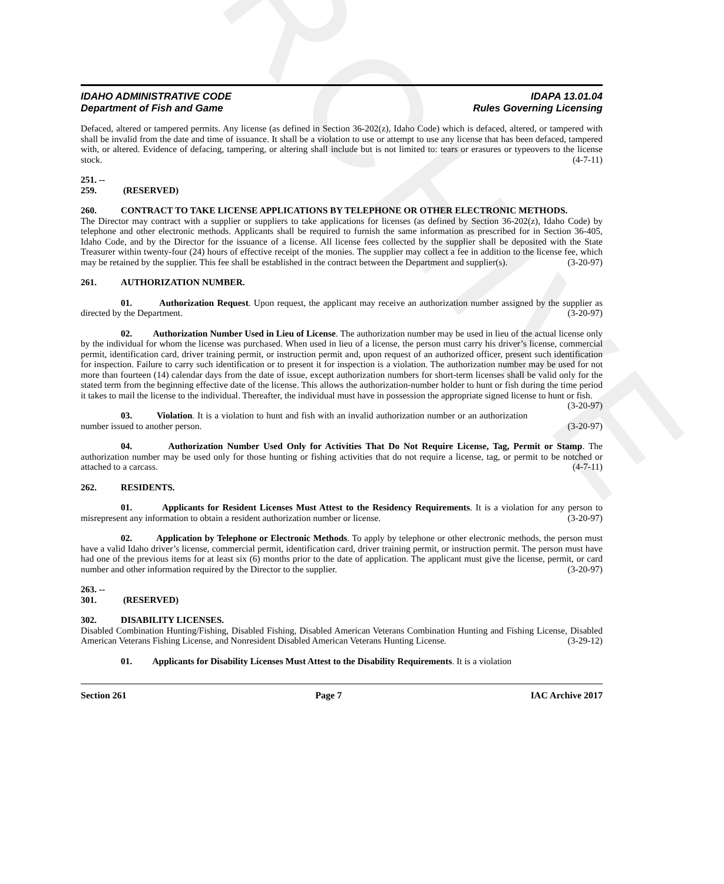ARCHIVE
IDAHO ADMINISTRATIVE CODE
Department of Fish and Game
IDAPA 13.01.04
Rules Governing Licensing
Defaced, altered or tampered permits. Any license (as defined in Section 36-202(z), Idaho Code) which is defaced, altered, or tampered with shall be invalid from the date and time of issuance. It shall be a violation to use or attempt to use any license that has been defaced, tampered with, or altered. Evidence of defacing, tampering, or altering shall include but is not limited to: tears or erasures or typeovers to the license stock. (4-7-11)
251. -- 259. (RESERVED)
260. CONTRACT TO TAKE LICENSE APPLICATIONS BY TELEPHONE OR OTHER ELECTRONIC METHODS.
The Director may contract with a supplier or suppliers to take applications for licenses (as defined by Section 36-202(z), Idaho Code) by telephone and other electronic methods. Applicants shall be required to furnish the same information as prescribed for in Section 36-405, Idaho Code, and by the Director for the issuance of a license. All license fees collected by the supplier shall be deposited with the State Treasurer within twenty-four (24) hours of effective receipt of the monies. The supplier may collect a fee in addition to the license fee, which may be retained by the supplier. This fee shall be established in the contract between the Department and supplier(s). (3-20-97)
261. AUTHORIZATION NUMBER.
01. Authorization Request. Upon request, the applicant may receive an authorization number assigned by the supplier as directed by the Department. (3-20-97)
02. Authorization Number Used in Lieu of License. The authorization number may be used in lieu of the actual license only by the individual for whom the license was purchased. When used in lieu of a license, the person must carry his driver’s license, commercial permit, identification card, driver training permit, or instruction permit and, upon request of an authorized officer, present such identification for inspection. Failure to carry such identification or to present it for inspection is a violation. The authorization number may be used for not more than fourteen (14) calendar days from the date of issue, except authorization numbers for short-term licenses shall be valid only for the stated term from the beginning effective date of the license. This allows the authorization-number holder to hunt or fish during the time period it takes to mail the license to the individual. Thereafter, the individual must have in possession the appropriate signed license to hunt or fish. (3-20-97)
03. Violation. It is a violation to hunt and fish with an invalid authorization number or an authorization number issued to another person. (3-20-97)
04. Authorization Number Used Only for Activities That Do Not Require License, Tag, Permit or Stamp. The authorization number may be used only for those hunting or fishing activities that do not require a license, tag, or permit to be notched or attached to a carcass. (4-7-11)
262. RESIDENTS.
01. Applicants for Resident Licenses Must Attest to the Residency Requirements. It is a violation for any person to misrepresent any information to obtain a resident authorization number or license. (3-20-97)
02. Application by Telephone or Electronic Methods. To apply by telephone or other electronic methods, the person must have a valid Idaho driver’s license, commercial permit, identification card, driver training permit, or instruction permit. The person must have had one of the previous items for at least six (6) months prior to the date of application. The applicant must give the license, permit, or card number and other information required by the Director to the supplier. (3-20-97)
263. -- 301. (RESERVED)
302. DISABILITY LICENSES.
Disabled Combination Hunting/Fishing, Disabled Fishing, Disabled American Veterans Combination Hunting and Fishing License, Disabled American Veterans Fishing License, and Nonresident Disabled American Veterans Hunting License. (3-29-12)
01. Applicants for Disability Licenses Must Attest to the Disability Requirements. It is a violation
Section 261 Page 7 IAC Archive 2017